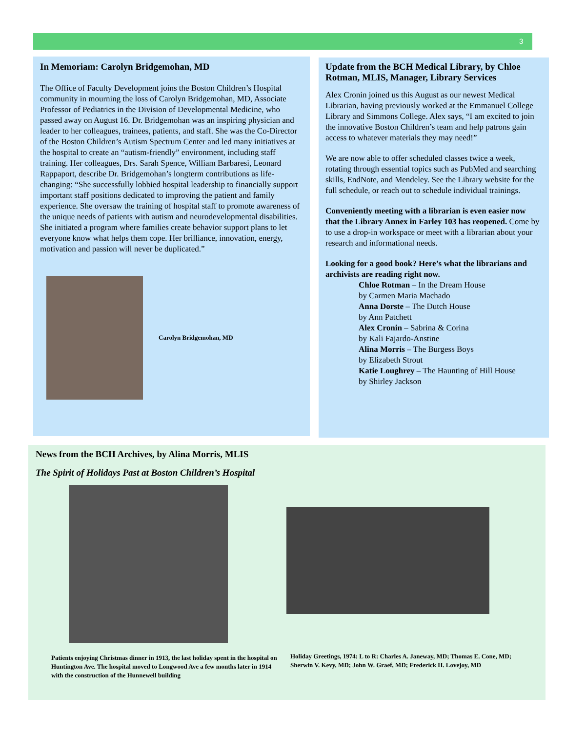3
In Memoriam: Carolyn Bridgemohan, MD
The Office of Faculty Development joins the Boston Children’s Hospital community in mourning the loss of Carolyn Bridgemohan, MD, Associate Professor of Pediatrics in the Division of Developmental Medicine, who passed away on August 16. Dr. Bridgemohan was an inspiring physician and leader to her colleagues, trainees, patients, and staff. She was the Co-Director of the Boston Children’s Autism Spectrum Center and led many initiatives at the hospital to create an “autism-friendly” environment, including staff training. Her colleagues, Drs. Sarah Spence, William Barbaresi, Leonard Rappaport, describe Dr. Bridgemohan’s longterm contributions as life-changing: “She successfully lobbied hospital leadership to financially support important staff positions dedicated to improving the patient and family experience. She oversaw the training of hospital staff to promote awareness of the unique needs of patients with autism and neurodevelopmental disabilities. She initiated a program where families create behavior support plans to let everyone know what helps them cope. Her brilliance, innovation, energy, motivation and passion will never be duplicated.”
Carolyn Bridgemohan, MD
Update from the BCH Medical Library, by Chloe Rotman, MLIS, Manager, Library Services
Alex Cronin joined us this August as our newest Medical Librarian, having previously worked at the Emmanuel College Library and Simmons College. Alex says, “I am excited to join the innovative Boston Children’s team and help patrons gain access to whatever materials they may need!”
We are now able to offer scheduled classes twice a week, rotating through essential topics such as PubMed and searching skills, EndNote, and Mendeley. See the Library website for the full schedule, or reach out to schedule individual trainings.
Conveniently meeting with a librarian is even easier now that the Library Annex in Farley 103 has reopened. Come by to use a drop-in workspace or meet with a librarian about your research and informational needs.
Looking for a good book? Here’s what the librarians and archivists are reading right now.
Chloe Rotman – In the Dream House
by Carmen Maria Machado
Anna Dorste – The Dutch House
by Ann Patchett
Alex Cronin – Sabrina & Corina
by Kali Fajardo-Anstine
Alina Morris – The Burgess Boys
by Elizabeth Strout
Katie Loughrey – The Haunting of Hill House
by Shirley Jackson
News from the BCH Archives, by Alina Morris, MLIS
The Spirit of Holidays Past at Boston Children’s Hospital
Patients enjoying Christmas dinner in 1913, the last holiday spent in the hospital on Huntington Ave. The hospital moved to Longwood Ave a few months later in 1914 with the construction of the Hunnewell building
Holiday Greetings, 1974: L to R: Charles A. Janeway, MD; Thomas E. Cone, MD; Sherwin V. Kevy, MD; John W. Graef, MD; Frederick H. Lovejoy, MD